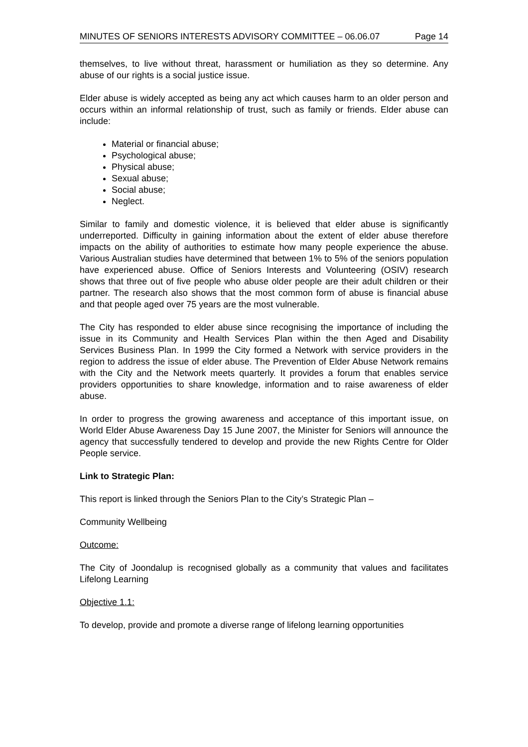MINUTES OF SENIORS INTERESTS ADVISORY COMMITTEE – 06.06.07 Page 14
themselves, to live without threat, harassment or humiliation as they so determine. Any abuse of our rights is a social justice issue.
Elder abuse is widely accepted as being any act which causes harm to an older person and occurs within an informal relationship of trust, such as family or friends. Elder abuse can include:
Material or financial abuse;
Psychological abuse;
Physical abuse;
Sexual abuse;
Social abuse;
Neglect.
Similar to family and domestic violence, it is believed that elder abuse is significantly underreported. Difficulty in gaining information about the extent of elder abuse therefore impacts on the ability of authorities to estimate how many people experience the abuse. Various Australian studies have determined that between 1% to 5% of the seniors population have experienced abuse. Office of Seniors Interests and Volunteering (OSIV) research shows that three out of five people who abuse older people are their adult children or their partner. The research also shows that the most common form of abuse is financial abuse and that people aged over 75 years are the most vulnerable.
The City has responded to elder abuse since recognising the importance of including the issue in its Community and Health Services Plan within the then Aged and Disability Services Business Plan. In 1999 the City formed a Network with service providers in the region to address the issue of elder abuse. The Prevention of Elder Abuse Network remains with the City and the Network meets quarterly. It provides a forum that enables service providers opportunities to share knowledge, information and to raise awareness of elder abuse.
In order to progress the growing awareness and acceptance of this important issue, on World Elder Abuse Awareness Day 15 June 2007, the Minister for Seniors will announce the agency that successfully tendered to develop and provide the new Rights Centre for Older People service.
Link to Strategic Plan:
This report is linked through the Seniors Plan to the City’s Strategic Plan –
Community Wellbeing
Outcome:
The City of Joondalup is recognised globally as a community that values and facilitates Lifelong Learning
Objective 1.1:
To develop, provide and promote a diverse range of lifelong learning opportunities